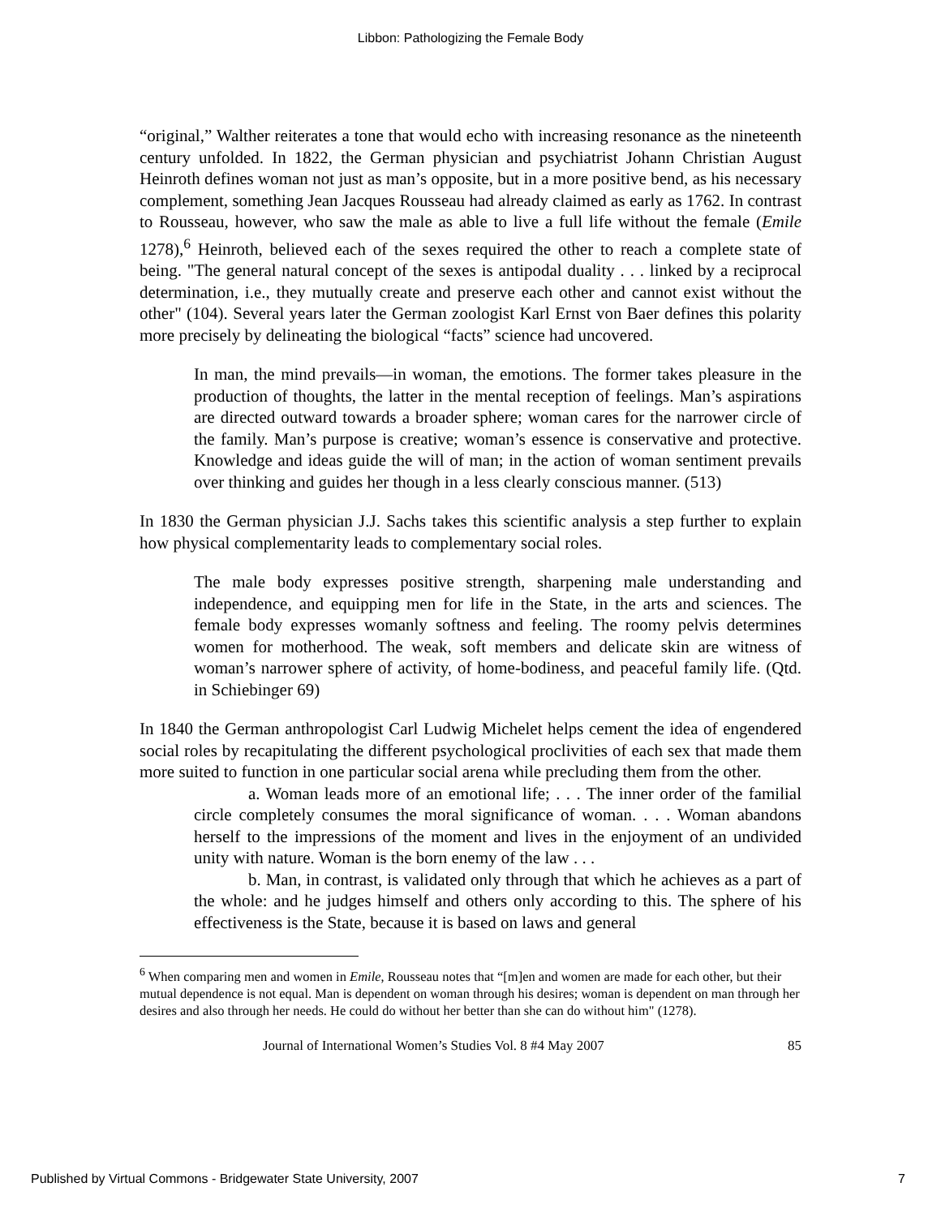Libbon: Pathologizing the Female Body
“original,” Walther reiterates a tone that would echo with increasing resonance as the nineteenth century unfolded. In 1822, the German physician and psychiatrist Johann Christian August Heinroth defines woman not just as man’s opposite, but in a more positive bend, as his necessary complement, something Jean Jacques Rousseau had already claimed as early as 1762. In contrast to Rousseau, however, who saw the male as able to live a full life without the female (Emile 1278),<sup>6</sup> Heinroth, believed each of the sexes required the other to reach a complete state of being. "The general natural concept of the sexes is antipodal duality . . . linked by a reciprocal determination, i.e., they mutually create and preserve each other and cannot exist without the other" (104). Several years later the German zoologist Karl Ernst von Baer defines this polarity more precisely by delineating the biological “facts” science had uncovered.
In man, the mind prevails—in woman, the emotions. The former takes pleasure in the production of thoughts, the latter in the mental reception of feelings. Man’s aspirations are directed outward towards a broader sphere; woman cares for the narrower circle of the family. Man’s purpose is creative; woman’s essence is conservative and protective. Knowledge and ideas guide the will of man; in the action of woman sentiment prevails over thinking and guides her though in a less clearly conscious manner. (513)
In 1830 the German physician J.J. Sachs takes this scientific analysis a step further to explain how physical complementarity leads to complementary social roles.
The male body expresses positive strength, sharpening male understanding and independence, and equipping men for life in the State, in the arts and sciences. The female body expresses womanly softness and feeling. The roomy pelvis determines women for motherhood. The weak, soft members and delicate skin are witness of woman’s narrower sphere of activity, of home-bodiness, and peaceful family life. (Qtd. in Schiebinger 69)
In 1840 the German anthropologist Carl Ludwig Michelet helps cement the idea of engendered social roles by recapitulating the different psychological proclivities of each sex that made them more suited to function in one particular social arena while precluding them from the other.
a. Woman leads more of an emotional life; . . . The inner order of the familial circle completely consumes the moral significance of woman. . . . Woman abandons herself to the impressions of the moment and lives in the enjoyment of an undivided unity with nature. Woman is the born enemy of the law . . .
b. Man, in contrast, is validated only through that which he achieves as a part of the whole: and he judges himself and others only according to this. The sphere of his effectiveness is the State, because it is based on laws and general
<sup>6</sup> When comparing men and women in Emile, Rousseau notes that “[m]en and women are made for each other, but their mutual dependence is not equal. Man is dependent on woman through his desires; woman is dependent on man through her desires and also through her needs. He could do without her better than she can do without him" (1278).
Journal of International Women’s Studies Vol. 8 #4 May 2007 85
Published by Virtual Commons - Bridgewater State University, 2007 7